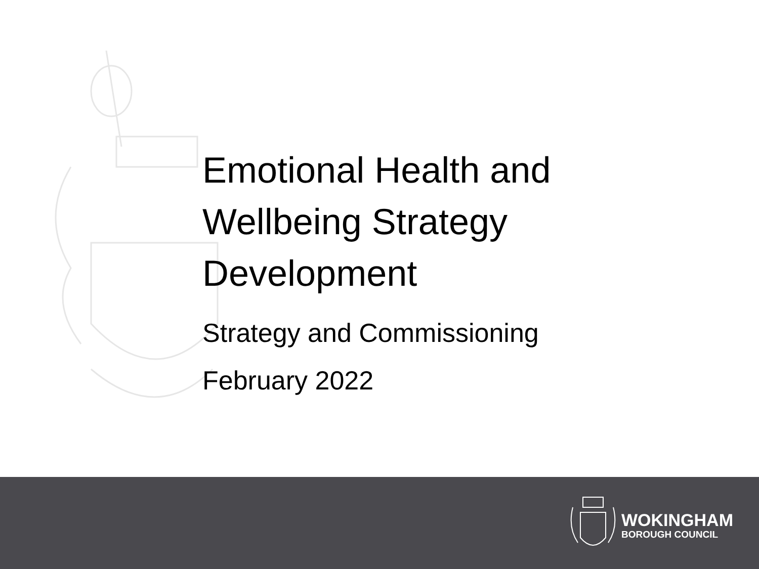Emotional Health and
Wellbeing Strategy
Development
Strategy and Commissioning
February 2022
WOKINGHAM
BOROUGH COUNCIL